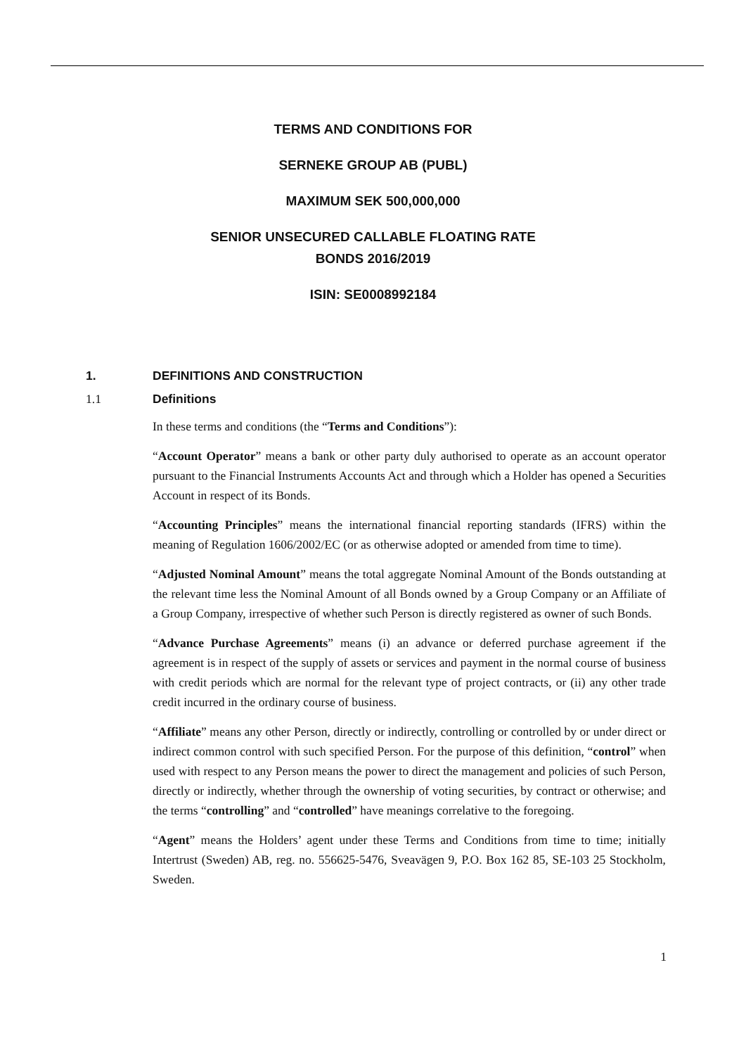TERMS AND CONDITIONS FOR
SERNEKE GROUP AB (PUBL)
MAXIMUM SEK 500,000,000
SENIOR UNSECURED CALLABLE FLOATING RATE
BONDS 2016/2019
ISIN: SE0008992184
1. DEFINITIONS AND CONSTRUCTION
1.1 Definitions
In these terms and conditions (the “Terms and Conditions”):
“Account Operator” means a bank or other party duly authorised to operate as an account operator pursuant to the Financial Instruments Accounts Act and through which a Holder has opened a Securities Account in respect of its Bonds.
“Accounting Principles” means the international financial reporting standards (IFRS) within the meaning of Regulation 1606/2002/EC (or as otherwise adopted or amended from time to time).
“Adjusted Nominal Amount” means the total aggregate Nominal Amount of the Bonds outstanding at the relevant time less the Nominal Amount of all Bonds owned by a Group Company or an Affiliate of a Group Company, irrespective of whether such Person is directly registered as owner of such Bonds.
“Advance Purchase Agreements” means (i) an advance or deferred purchase agreement if the agreement is in respect of the supply of assets or services and payment in the normal course of business with credit periods which are normal for the relevant type of project contracts, or (ii) any other trade credit incurred in the ordinary course of business.
“Affiliate” means any other Person, directly or indirectly, controlling or controlled by or under direct or indirect common control with such specified Person. For the purpose of this definition, “control” when used with respect to any Person means the power to direct the management and policies of such Person, directly or indirectly, whether through the ownership of voting securities, by contract or otherwise; and the terms “controlling” and “controlled” have meanings correlative to the foregoing.
“Agent” means the Holders’ agent under these Terms and Conditions from time to time; initially Intertrust (Sweden) AB, reg. no. 556625-5476, Sveavägen 9, P.O. Box 162 85, SE-103 25 Stockholm, Sweden.
1